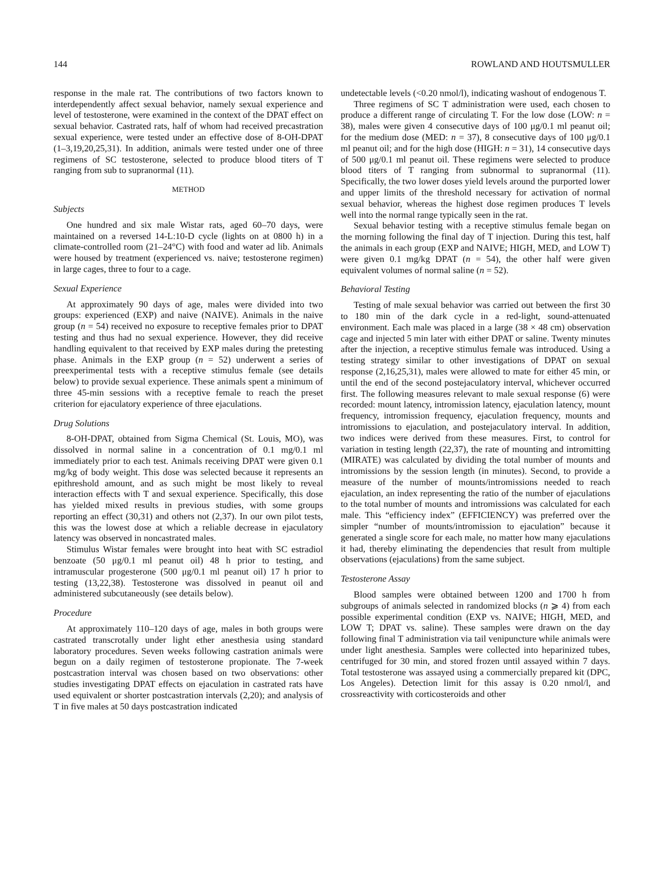144 ROWLAND AND HOUTSMULLER
response in the male rat. The contributions of two factors known to interdependently affect sexual behavior, namely sexual experience and level of testosterone, were examined in the context of the DPAT effect on sexual behavior. Castrated rats, half of whom had received precastration sexual experience, were tested under an effective dose of 8-OH-DPAT (1–3,19,20,25,31). In addition, animals were tested under one of three regimens of SC testosterone, selected to produce blood titers of T ranging from sub to supranormal (11).
METHOD
Subjects
One hundred and six male Wistar rats, aged 60–70 days, were maintained on a reversed 14-L:10-D cycle (lights on at 0800 h) in a climate-controlled room (21–24°C) with food and water ad lib. Animals were housed by treatment (experienced vs. naive; testosterone regimen) in large cages, three to four to a cage.
Sexual Experience
At approximately 90 days of age, males were divided into two groups: experienced (EXP) and naive (NAIVE). Animals in the naive group (n = 54) received no exposure to receptive females prior to DPAT testing and thus had no sexual experience. However, they did receive handling equivalent to that received by EXP males during the pretesting phase. Animals in the EXP group (n = 52) underwent a series of preexperimental tests with a receptive stimulus female (see details below) to provide sexual experience. These animals spent a minimum of three 45-min sessions with a receptive female to reach the preset criterion for ejaculatory experience of three ejaculations.
Drug Solutions
8-OH-DPAT, obtained from Sigma Chemical (St. Louis, MO), was dissolved in normal saline in a concentration of 0.1 mg/0.1 ml immediately prior to each test. Animals receiving DPAT were given 0.1 mg/kg of body weight. This dose was selected because it represents an epithreshold amount, and as such might be most likely to reveal interaction effects with T and sexual experience. Specifically, this dose has yielded mixed results in previous studies, with some groups reporting an effect (30,31) and others not (2,37). In our own pilot tests, this was the lowest dose at which a reliable decrease in ejaculatory latency was observed in noncastrated males.
Stimulus Wistar females were brought into heat with SC estradiol benzoate (50 μg/0.1 ml peanut oil) 48 h prior to testing, and intramuscular progesterone (500 μg/0.1 ml peanut oil) 17 h prior to testing (13,22,38). Testosterone was dissolved in peanut oil and administered subcutaneously (see details below).
Procedure
At approximately 110–120 days of age, males in both groups were castrated transcrotally under light ether anesthesia using standard laboratory procedures. Seven weeks following castration animals were begun on a daily regimen of testosterone propionate. The 7-week postcastration interval was chosen based on two observations: other studies investigating DPAT effects on ejaculation in castrated rats have used equivalent or shorter postcastration intervals (2,20); and analysis of T in five males at 50 days postcastration indicated
undetectable levels (<0.20 nmol/l), indicating washout of endogenous T.
Three regimens of SC T administration were used, each chosen to produce a different range of circulating T. For the low dose (LOW: n = 38), males were given 4 consecutive days of 100 μg/0.1 ml peanut oil; for the medium dose (MED: n = 37), 8 consecutive days of 100 μg/0.1 ml peanut oil; and for the high dose (HIGH: n = 31), 14 consecutive days of 500 μg/0.1 ml peanut oil. These regimens were selected to produce blood titers of T ranging from subnormal to supranormal (11). Specifically, the two lower doses yield levels around the purported lower and upper limits of the threshold necessary for activation of normal sexual behavior, whereas the highest dose regimen produces T levels well into the normal range typically seen in the rat.
Sexual behavior testing with a receptive stimulus female began on the morning following the final day of T injection. During this test, half the animals in each group (EXP and NAIVE; HIGH, MED, and LOW T) were given 0.1 mg/kg DPAT (n = 54), the other half were given equivalent volumes of normal saline (n = 52).
Behavioral Testing
Testing of male sexual behavior was carried out between the first 30 to 180 min of the dark cycle in a red-light, sound-attenuated environment. Each male was placed in a large (38 × 48 cm) observation cage and injected 5 min later with either DPAT or saline. Twenty minutes after the injection, a receptive stimulus female was introduced. Using a testing strategy similar to other investigations of DPAT on sexual response (2,16,25,31), males were allowed to mate for either 45 min, or until the end of the second postejaculatory interval, whichever occurred first. The following measures relevant to male sexual response (6) were recorded: mount latency, intromission latency, ejaculation latency, mount frequency, intromission frequency, ejaculation frequency, mounts and intromissions to ejaculation, and postejaculatory interval. In addition, two indices were derived from these measures. First, to control for variation in testing length (22,37), the rate of mounting and intromitting (MIRATE) was calculated by dividing the total number of mounts and intromissions by the session length (in minutes). Second, to provide a measure of the number of mounts/intromissions needed to reach ejaculation, an index representing the ratio of the number of ejaculations to the total number of mounts and intromissions was calculated for each male. This “efficiency index” (EFFICIENCY) was preferred over the simpler “number of mounts/intromission to ejaculation” because it generated a single score for each male, no matter how many ejaculations it had, thereby eliminating the dependencies that result from multiple observations (ejaculations) from the same subject.
Testosterone Assay
Blood samples were obtained between 1200 and 1700 h from subgroups of animals selected in randomized blocks (n ⩾ 4) from each possible experimental condition (EXP vs. NAIVE; HIGH, MED, and LOW T; DPAT vs. saline). These samples were drawn on the day following final T administration via tail venipuncture while animals were under light anesthesia. Samples were collected into heparinized tubes, centrifuged for 30 min, and stored frozen until assayed within 7 days. Total testosterone was assayed using a commercially prepared kit (DPC, Los Angeles). Detection limit for this assay is 0.20 nmol/l, and crossreactivity with corticosteroids and other